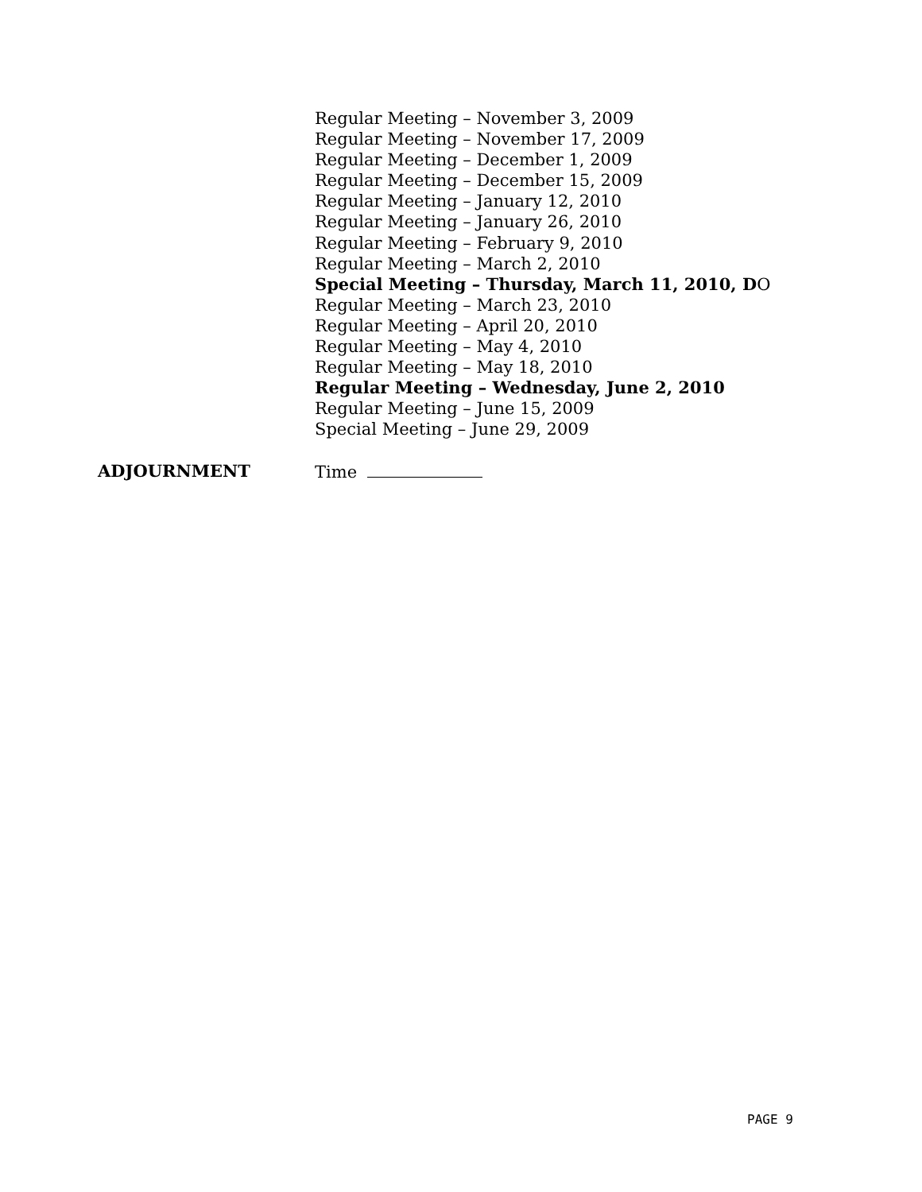Regular Meeting – November 3, 2009
Regular Meeting – November 17, 2009
Regular Meeting – December 1, 2009
Regular Meeting – December 15, 2009
Regular Meeting – January 12, 2010
Regular Meeting – January 26, 2010
Regular Meeting – February 9, 2010
Regular Meeting – March 2, 2010
Special Meeting – Thursday, March 11, 2010, DO
Regular Meeting – March 23, 2010
Regular Meeting – April 20, 2010
Regular Meeting – May 4, 2010
Regular Meeting – May 18, 2010
Regular Meeting – Wednesday, June 2, 2010
Regular Meeting – June 15, 2009
Special Meeting – June 29, 2009
ADJOURNMENT Time
PAGE 9